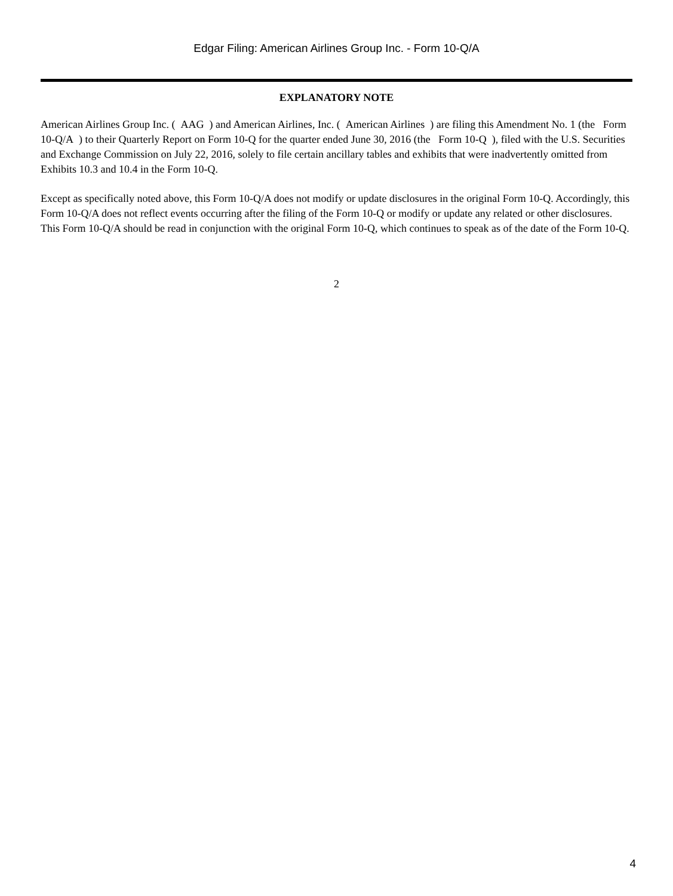Edgar Filing: American Airlines Group Inc. - Form 10-Q/A
EXPLANATORY NOTE
American Airlines Group Inc. ( AAG ) and American Airlines, Inc. ( American Airlines ) are filing this Amendment No. 1 (the Form 10-Q/A ) to their Quarterly Report on Form 10-Q for the quarter ended June 30, 2016 (the Form 10-Q ), filed with the U.S. Securities and Exchange Commission on July 22, 2016, solely to file certain ancillary tables and exhibits that were inadvertently omitted from Exhibits 10.3 and 10.4 in the Form 10-Q.
Except as specifically noted above, this Form 10-Q/A does not modify or update disclosures in the original Form 10-Q. Accordingly, this Form 10-Q/A does not reflect events occurring after the filing of the Form 10-Q or modify or update any related or other disclosures. This Form 10-Q/A should be read in conjunction with the original Form 10-Q, which continues to speak as of the date of the Form 10-Q.
2
4